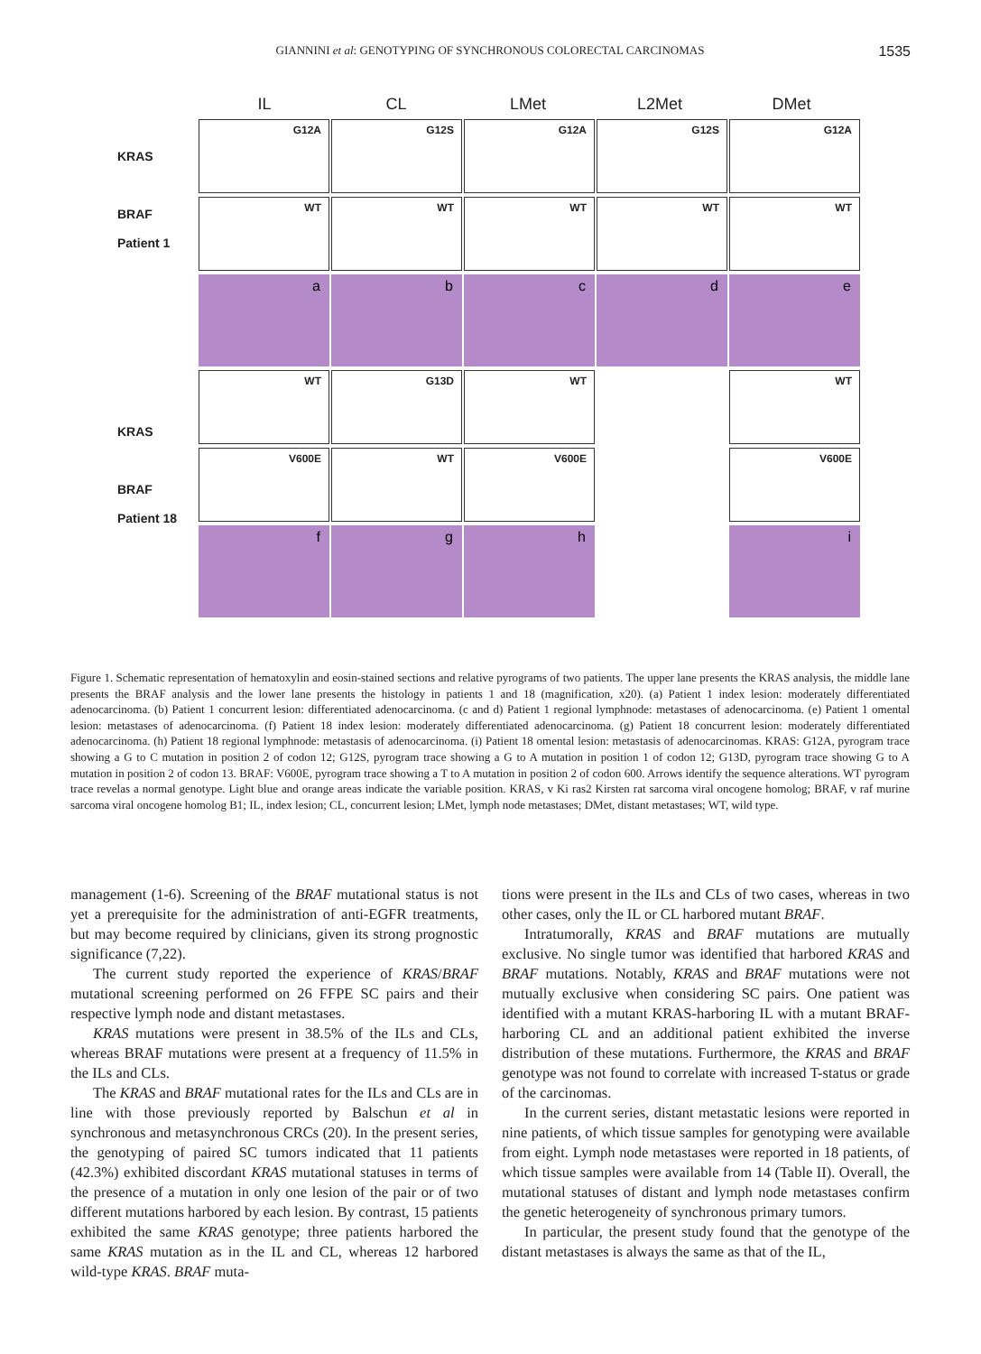GIANNINI et al: GENOTYPING OF SYNCHRONOUS COLORECTAL CARCINOMAS 1535
IL CL LMet L2Met DMet
KRAS
BRAF
Patient 1
KRAS
BRAF
Patient 18
G12A
G12S
G12A
G12S
G12A
WT
WT
WT
WT
WT
a
b
c
d
e
WT
G13D
WT
WT
V600E
WT
V600E
V600E
f
g
h
i
Figure 1. Schematic representation of hematoxylin and eosin-stained sections and relative pyrograms of two patients. The upper lane presents the KRAS analysis, the middle lane presents the BRAF analysis and the lower lane presents the histology in patients 1 and 18 (magnification, x20). (a) Patient 1 index lesion: moderately differentiated adenocarcinoma. (b) Patient 1 concurrent lesion: differentiated adenocarcinoma. (c and d) Patient 1 regional lymphnode: metastases of adenocarcinoma. (e) Patient 1 omental lesion: metastases of adenocarcinoma. (f) Patient 18 index lesion: moderately differentiated adeno­carcinoma. (g) Patient 18 concurrent lesion: moderately differentiated adenocarcinoma. (h) Patient 18 regional lymphnode: metastasis of adenocarcinoma. (i) Patient 18 omental lesion: metastasis of adenocarcinomas. KRAS: G12A, pyrogram trace showing a G to C mutation in position 2 of codon 12; G12S, pyrogram trace showing a G to A mutation in position 1 of codon 12; G13D, pyrogram trace showing G to A mutation in position 2 of codon 13. BRAF: V600E, pyrogram trace showing a T to A mutation in position 2 of codon 600. Arrows identify the sequence alterations. WT pyrogram trace revelas a normal genotype. Light blue and orange areas indicate the variable position. KRAS, v Ki ras2 Kirsten rat sarcoma viral oncogene homolog; BRAF, v raf murine sarcoma viral oncogene homolog B1; IL, index lesion; CL, concurrent lesion; LMet, lymph node metastases; DMet, distant metastases; WT, wild type.
management (1-6). Screening of the BRAF mutational status is not yet a prerequisite for the administration of anti-EGFR treatments, but may become required by clinicians, given its strong prognostic significance (7,22).
The current study reported the experience of KRAS/BRAF mutational screening performed on 26 FFPE SC pairs and their respective lymph node and distant metastases.
KRAS mutations were present in 38.5% of the ILs and CLs, whereas BRAF mutations were present at a frequency of 11.5% in the ILs and CLs.
The KRAS and BRAF mutational rates for the ILs and CLs are in line with those previously reported by Balschun et al in synchronous and metasynchronous CRCs (20). In the present series, the genotyping of paired SC tumors indicated that 11 patients (42.3%) exhibited discordant KRAS mutational statuses in terms of the presence of a mutation in only one lesion of the pair or of two different mutations harbored by each lesion. By contrast, 15 patients exhibited the same KRAS genotype; three patients harbored the same KRAS mutation as in the IL and CL, whereas 12 harbored wild-type KRAS. BRAF muta-
tions were present in the ILs and CLs of two cases, whereas in two other cases, only the IL or CL harbored mutant BRAF.
Intratumorally, KRAS and BRAF mutations are mutually exclusive. No single tumor was identified that harbored KRAS and BRAF mutations. Notably, KRAS and BRAF mutations were not mutually exclusive when considering SC pairs. One patient was identified with a mutant KRAS-harboring IL with a mutant BRAF-harboring CL and an additional patient exhib­ited the inverse distribution of these mutations. Furthermore, the KRAS and BRAF genotype was not found to correlate with increased T-status or grade of the carcinomas.
In the current series, distant metastatic lesions were reported in nine patients, of which tissue samples for geno­typing were available from eight. Lymph node metastases were reported in 18 patients, of which tissue samples were available from 14 (Table II). Overall, the mutational statuses of distant and lymph node metastases confirm the genetic heterogeneity of synchronous primary tumors.
In particular, the present study found that the genotype of the distant metastases is always the same as that of the IL,